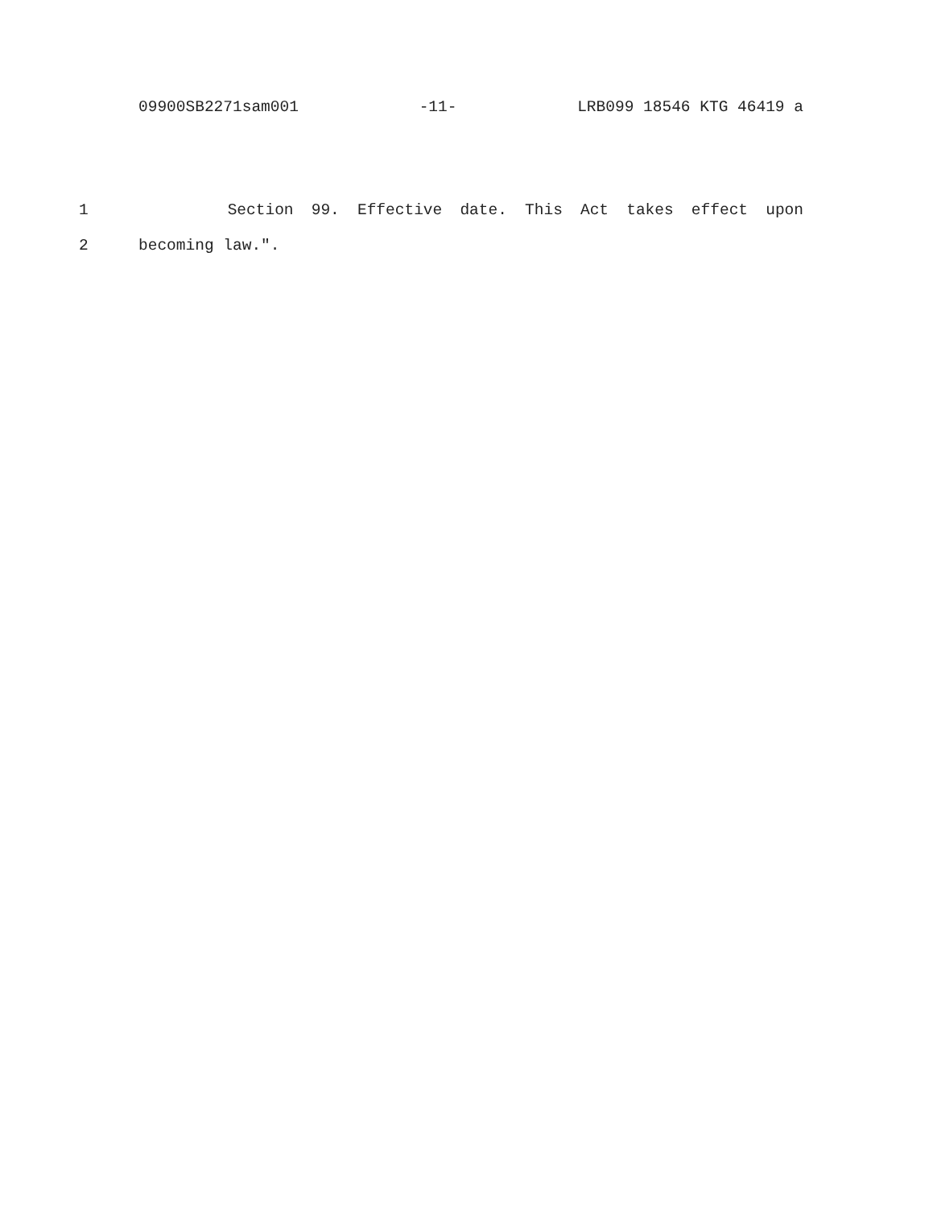09900SB2271sam001 -11- LRB099 18546 KTG 46419 a
1 Section 99. Effective date. This Act takes effect upon
2 becoming law.".